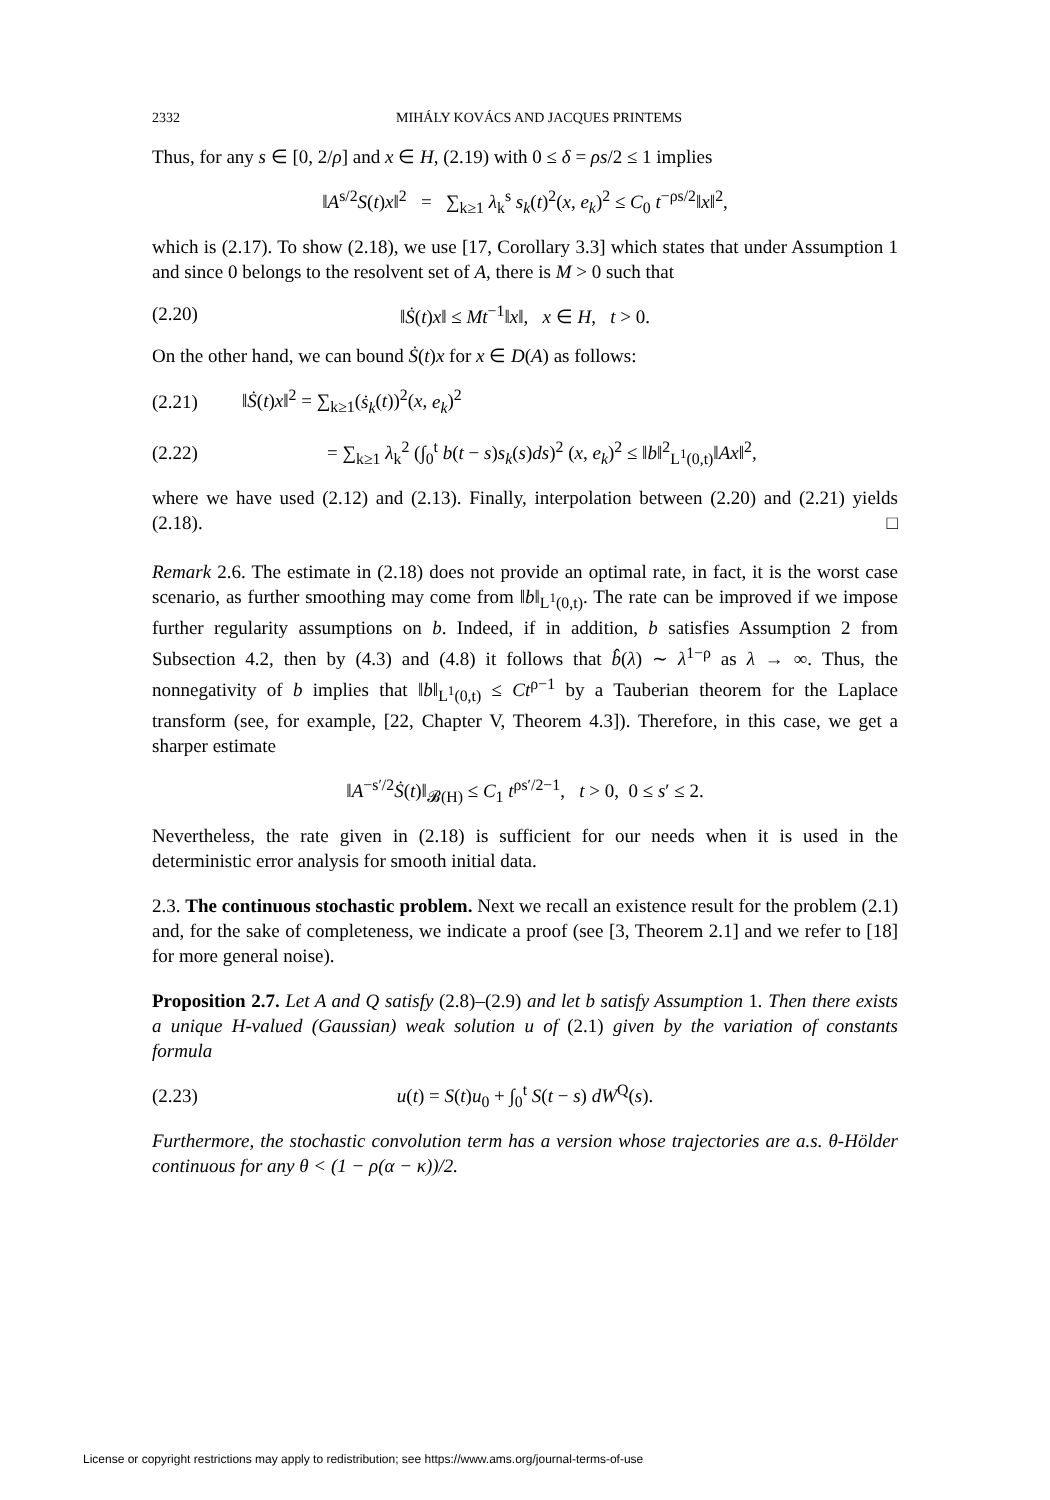2332 MIHÁLY KOVÁCS AND JACQUES PRINTEMS
Thus, for any s ∈ [0, 2/ρ] and x ∈ H, (2.19) with 0 ≤ δ = ρs/2 ≤ 1 implies
‖A<sup>s/2</sup>S(t)x‖<sup>2</sup> = ∑<sub>k≥1</sub> λ<sub>k</sub><sup>s</sup> s<sub>k</sub>(t)<sup>2</sup>(x, e<sub>k</sub>)<sup>2</sup> ≤ C<sub>0</sub> t<sup>−ρs/2</sup>‖x‖<sup>2</sup>,
which is (2.17). To show (2.18), we use [17, Corollary 3.3] which states that under Assumption 1 and since 0 belongs to the resolvent set of A, there is M > 0 such that
(2.20) ‖Ṡ(t)x‖ ≤ Mt<sup>−1</sup>‖x‖, x ∈ H, t > 0.
On the other hand, we can bound Ṡ(t)x for x ∈ D(A) as follows:
(2.21) ‖Ṡ(t)x‖<sup>2</sup> = ∑<sub>k≥1</sub>(ṡ<sub>k</sub>(t))<sup>2</sup>(x, e<sub>k</sub>)<sup>2</sup>
(2.22) = ∑<sub>k≥1</sub> λ<sub>k</sub><sup>2</sup> (∫<sub>0</sub><sup>t</sup> b(t − s)s<sub>k</sub>(s)ds)<sup>2</sup> (x, e<sub>k</sub>)<sup>2</sup> ≤ ‖b‖<sup>2</sup><sub>L<sup>1</sup>(0,t)</sub>‖Ax‖<sup>2</sup>,
where we have used (2.12) and (2.13). Finally, interpolation between (2.20) and (2.21) yields (2.18). □
Remark 2.6. The estimate in (2.18) does not provide an optimal rate, in fact, it is the worst case scenario, as further smoothing may come from ‖b‖<sub>L<sup>1</sup>(0,t)</sub>. The rate can be improved if we impose further regularity assumptions on b. Indeed, if in addition, b satisfies Assumption 2 from Subsection 4.2, then by (4.3) and (4.8) it follows that b̂(λ) ∼ λ<sup>1−ρ</sup> as λ → ∞. Thus, the nonnegativity of b implies that ‖b‖<sub>L<sup>1</sup>(0,t)</sub> ≤ Ct<sup>ρ−1</sup> by a Tauberian theorem for the Laplace transform (see, for example, [22, Chapter V, Theorem 4.3]). Therefore, in this case, we get a sharper estimate
‖A<sup>−s′/2</sup>Ṡ(t)‖<sub>𝓑(H)</sub> ≤ C<sub>1</sub> t<sup>ρs′/2−1</sup>, t > 0, 0 ≤ s′ ≤ 2.
Nevertheless, the rate given in (2.18) is sufficient for our needs when it is used in the deterministic error analysis for smooth initial data.
2.3. The continuous stochastic problem. Next we recall an existence result for the problem (2.1) and, for the sake of completeness, we indicate a proof (see [3, Theorem 2.1] and we refer to [18] for more general noise).
Proposition 2.7. Let A and Q satisfy (2.8)–(2.9) and let b satisfy Assumption 1. Then there exists a unique H-valued (Gaussian) weak solution u of (2.1) given by the variation of constants formula
(2.23) u(t) = S(t)u<sub>0</sub> + ∫<sub>0</sub><sup>t</sup> S(t − s) dW<sup>Q</sup>(s).
Furthermore, the stochastic convolution term has a version whose trajectories are a.s. θ-Hölder continuous for any θ < (1 − ρ(α − κ))/2.
License or copyright restrictions may apply to redistribution; see https://www.ams.org/journal-terms-of-use